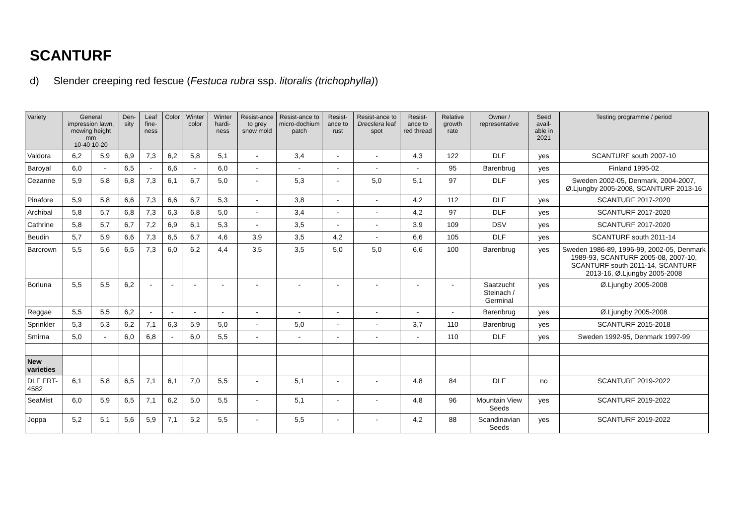SCANTURF
d) Slender creeping red fescue (Festuca rubra ssp. litoralis (trichophylla))
| Variety | General impression lawn, mowing height mm 10-40 10-20 | | Den-sity | Leaf fine-ness | Color | Winter color | Winter hardi-ness | Resist-ance to grey snow mold | Resist-ance to micro-dochium patch | Resist-ance to rust | Resist-ance to Drecslera leaf spot | Resist-ance to red thread | Relative growth rate | Owner / representative | Seed avail-able in 2021 | Testing programme / period |
| --- | --- | --- | --- | --- | --- | --- | --- | --- | --- | --- | --- | --- | --- | --- | --- | --- |
| Valdora | 6,2 | 5,9 | 6,9 | 7,3 | 6,2 | 5,8 | 5,1 | - | 3,4 | - | - | 4,3 | 122 | DLF | yes | SCANTURF south 2007-10 |
| Baroyal | 6,0 | - | 6,5 | - | 6,6 | - | 6,0 | - | - | - | - | - | 95 | Barenbrug | yes | Finland 1995-02 |
| Cezanne | 5,9 | 5,8 | 6,8 | 7,3 | 6,1 | 6,7 | 5,0 | - | 5,3 | - | 5,0 | 5,1 | 97 | DLF | yes | Sweden 2002-05, Denmark, 2004-2007, Ø.Ljungby 2005-2008, SCANTURF 2013-16 |
| Pinafore | 5,9 | 5,8 | 6,6 | 7,3 | 6,6 | 6,7 | 5,3 | - | 3,8 | - | - | 4,2 | 112 | DLF | yes | SCANTURF 2017-2020 |
| Archibal | 5,8 | 5,7 | 6,8 | 7,3 | 6,3 | 6,8 | 5,0 | - | 3,4 | - | - | 4,2 | 97 | DLF | yes | SCANTURF 2017-2020 |
| Cathrine | 5,8 | 5,7 | 6,7 | 7,2 | 6,9 | 6,1 | 5,3 | - | 3,5 | - | - | 3,9 | 109 | DSV | yes | SCANTURF 2017-2020 |
| Beudin | 5,7 | 5,9 | 6,6 | 7,3 | 6,5 | 6,7 | 4,6 | 3,9 | 3,5 | 4,2 | - | 6,6 | 105 | DLF | yes | SCANTURF south 2011-14 |
| Barcrown | 5,5 | 5,6 | 6,5 | 7,3 | 6,0 | 6,2 | 4,4 | 3,5 | 3,5 | 5,0 | 5,0 | 6,6 | 100 | Barenbrug | yes | Sweden 1986-89, 1996-99, 2002-05, Denmark 1989-93, SCANTURF 2005-08, 2007-10, SCANTURF south 2011-14, SCANTURF 2013-16, Ø.Ljungby 2005-2008 |
| Borluna | 5,5 | 5,5 | 6,2 | - | - | - | - | - | - | - | - | - | - | Saatzucht Steinach / Germinal | yes | Ø.Ljungby 2005-2008 |
| Reggae | 5,5 | 5,5 | 6,2 | - | - | - | - | - | - | - | - | - | - | Barenbrug | yes | Ø.Ljungby 2005-2008 |
| Sprinkler | 5,3 | 5,3 | 6,2 | 7,1 | 6,3 | 5,9 | 5,0 | - | 5,0 | - | - | 3,7 | 110 | Barenbrug | yes | SCANTURF 2015-2018 |
| Smirna | 5,0 | - | 6,0 | 6,8 | - | 6,0 | 5,5 | - | - | - | - | - | 110 | DLF | yes | Sweden 1992-95, Denmark 1997-99 |
| New varieties | | | | | | | | | | | | | | | | |
| DLF FRT-4582 | 6,1 | 5,8 | 6,5 | 7,1 | 6,1 | 7,0 | 5,5 | - | 5,1 | - | - | 4,8 | 84 | DLF | no | SCANTURF 2019-2022 |
| SeaMist | 6,0 | 5,9 | 6,5 | 7,1 | 6,2 | 5,0 | 5,5 | - | 5,1 | - | - | 4,8 | 96 | Mountain View Seeds | yes | SCANTURF 2019-2022 |
| Joppa | 5,2 | 5,1 | 5,6 | 5,9 | 7,1 | 5,2 | 5,5 | - | 5,5 | - | - | 4,2 | 88 | Scandinavian Seeds | yes | SCANTURF 2019-2022 |